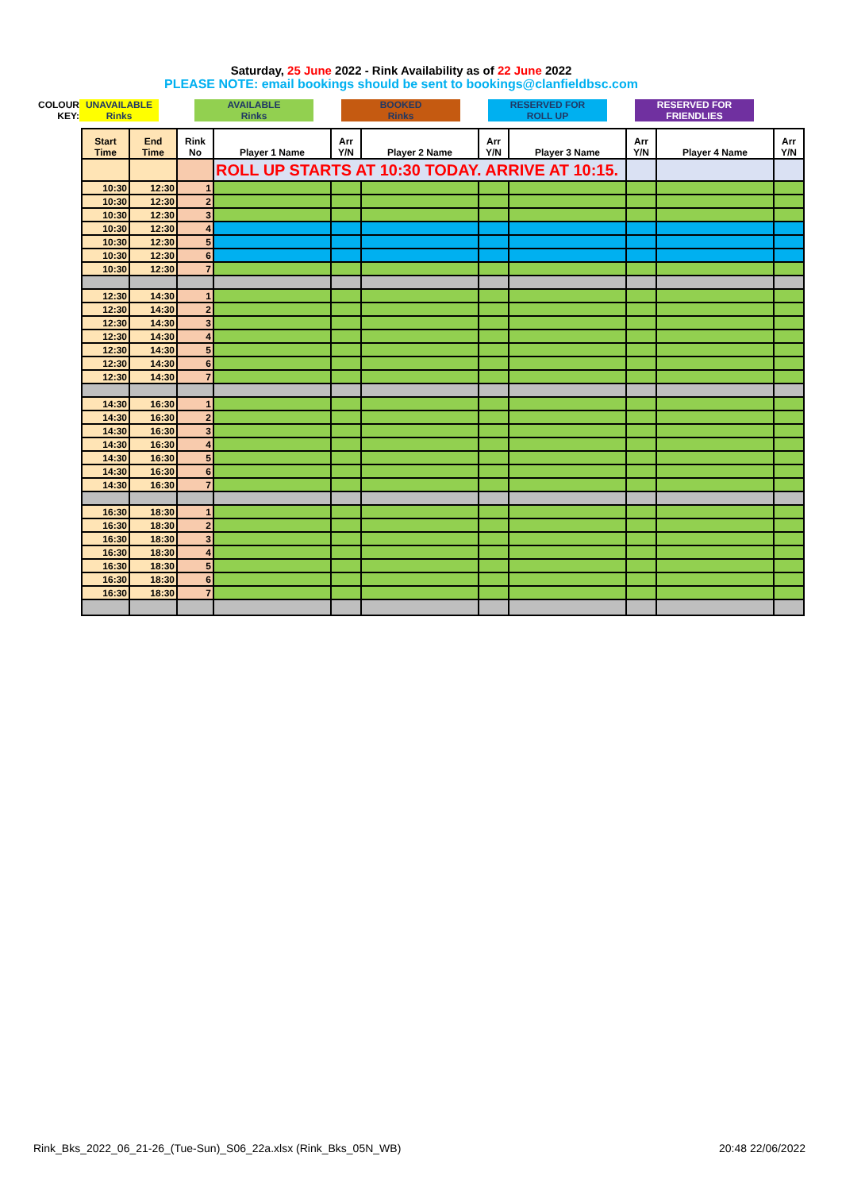Saturday, 25 June 2022 - Rink Availability as of 22 June 2022
PLEASE NOTE: email bookings should be sent to bookings@clanfieldbsc.com
| COLOUR KEY: | UNAVAILABLE Rinks | | AVAILABLE Rinks | | BOOKED Rinks | | RESERVED FOR ROLL UP | | RESERVED FOR FRIENDLIES |
| Start Time | End Time | Rink No | Player 1 Name | Arr Y/N | Player 2 Name | Arr Y/N | Player 3 Name | Arr Y/N | Player 4 Name | Arr Y/N |
| --- | --- | --- | --- | --- | --- | --- | --- | --- | --- | --- |
| | | | ROLL UP STARTS AT 10:30 TODAY. ARRIVE AT 10:15. | | | | | | | |
| 10:30 | 12:30 | 1 | | | | | | | | |
| 10:30 | 12:30 | 2 | | | | | | | | |
| 10:30 | 12:30 | 3 | | | | | | | | |
| 10:30 | 12:30 | 4 | | | | | | | | |
| 10:30 | 12:30 | 5 | | | | | | | | |
| 10:30 | 12:30 | 6 | | | | | | | | |
| 10:30 | 12:30 | 7 | | | | | | | | |
| 12:30 | 14:30 | 1 | | | | | | | | |
| 12:30 | 14:30 | 2 | | | | | | | | |
| 12:30 | 14:30 | 3 | | | | | | | | |
| 12:30 | 14:30 | 4 | | | | | | | | |
| 12:30 | 14:30 | 5 | | | | | | | | |
| 12:30 | 14:30 | 6 | | | | | | | | |
| 12:30 | 14:30 | 7 | | | | | | | | |
| 14:30 | 16:30 | 1 | | | | | | | | |
| 14:30 | 16:30 | 2 | | | | | | | | |
| 14:30 | 16:30 | 3 | | | | | | | | |
| 14:30 | 16:30 | 4 | | | | | | | | |
| 14:30 | 16:30 | 5 | | | | | | | | |
| 14:30 | 16:30 | 6 | | | | | | | | |
| 14:30 | 16:30 | 7 | | | | | | | | |
| 16:30 | 18:30 | 1 | | | | | | | | |
| 16:30 | 18:30 | 2 | | | | | | | | |
| 16:30 | 18:30 | 3 | | | | | | | | |
| 16:30 | 18:30 | 4 | | | | | | | | |
| 16:30 | 18:30 | 5 | | | | | | | | |
| 16:30 | 18:30 | 6 | | | | | | | | |
| 16:30 | 18:30 | 7 | | | | | | | | |
Rink_Bks_2022_06_21-26_(Tue-Sun)_S06_22a.xlsx (Rink_Bks_05N_WB) 20:48 22/06/2022